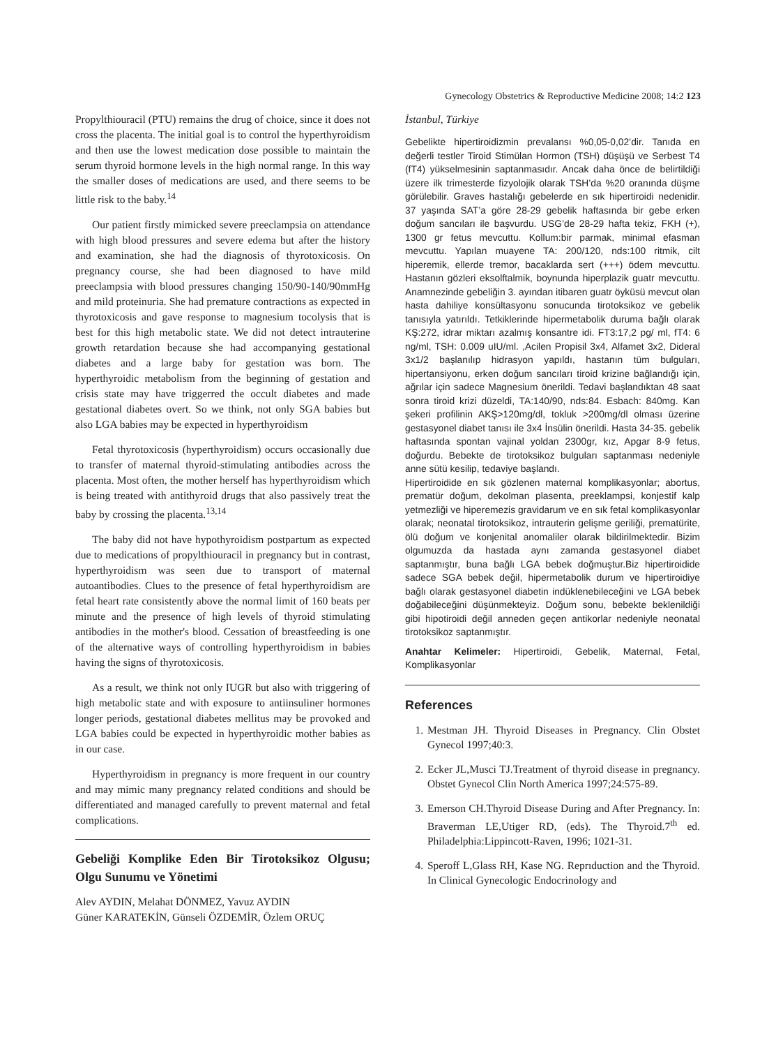Gynecology Obstetrics & Reproductive Medicine 2008; 14:2 123
Propylthiouracil (PTU) remains the drug of choice, since it does not cross the placenta. The initial goal is to control the hyperthyroidism and then use the lowest medication dose possible to maintain the serum thyroid hormone levels in the high normal range. In this way the smaller doses of medications are used, and there seems to be little risk to the baby.<sup>14</sup>
Our patient firstly mimicked severe preeclampsia on attendance with high blood pressures and severe edema but after the history and examination, she had the diagnosis of thyrotoxicosis. On pregnancy course, she had been diagnosed to have mild preeclampsia with blood pressures changing 150/90-140/90mmHg and mild proteinuria. She had premature contractions as expected in thyrotoxicosis and gave response to magnesium tocolysis that is best for this high metabolic state. We did not detect intrauterine growth retardation because she had accompanying gestational diabetes and a large baby for gestation was born. The hyperthyroidic metabolism from the beginning of gestation and crisis state may have triggerred the occult diabetes and made gestational diabetes overt. So we think, not only SGA babies but also LGA babies may be expected in hyperthyroidism
Fetal thyrotoxicosis (hyperthyroidism) occurs occasionally due to transfer of maternal thyroid-stimulating antibodies across the placenta. Most often, the mother herself has hyperthyroidism which is being treated with antithyroid drugs that also passively treat the baby by crossing the placenta.<sup>13,14</sup>
The baby did not have hypothyroidism postpartum as expected due to medications of propylthiouracil in pregnancy but in contrast, hyperthyroidism was seen due to transport of maternal autoantibodies. Clues to the presence of fetal hyperthyroidism are fetal heart rate consistently above the normal limit of 160 beats per minute and the presence of high levels of thyroid stimulating antibodies in the mother's blood. Cessation of breastfeeding is one of the alternative ways of controlling hyperthyroidism in babies having the signs of thyrotoxicosis.
As a result, we think not only IUGR but also with triggering of high metabolic state and with exposure to antiinsuliner hormones longer periods, gestational diabetes mellitus may be provoked and LGA babies could be expected in hyperthyroidic mother babies as in our case.
Hyperthyroidism in pregnancy is more frequent in our country and may mimic many pregnancy related conditions and should be differentiated and managed carefully to prevent maternal and fetal complications.
Gebeliği Komplike Eden Bir Tirotoksikoz Olgusu; Olgu Sunumu ve Yönetimi
Alev AYDIN, Melahat DÖNMEZ, Yavuz AYDIN
Güner KARATEKİN, Günseli ÖZDEMİR, Özlem ORUÇ
İstanbul, Türkiye
Gebelikte hipertiroidizmin prevalansı %0,05-0,02’dir. Tanıda en değerli testler Tiroid Stimülan Hormon (TSH) düşüşü ve Serbest T4 (fT4) yükselmesinin saptanmasıdır. Ancak daha önce de belirtildiği üzere ilk trimesterde fizyolojik olarak TSH’da %20 oranında düşme görülebilir. Graves hastalığı gebelerde en sık hipertiroidi nedenidir. 37 yaşında SAT’a göre 28-29 gebelik haftasında bir gebe erken doğum sancıları ile başvurdu. USG’de 28-29 hafta tekiz, FKH (+), 1300 gr fetus mevcuttu. Kollum:bir parmak, minimal efasman mevcuttu. Yapılan muayene TA: 200/120, nds:100 ritmik, cilt hiperemik, ellerde tremor, bacaklarda sert (+++) ödem mevcuttu. Hastanın gözleri eksolftalmik, boynunda hiperplazik guatr mevcuttu. Anamnezinde gebeliğin 3. ayından itibaren guatr öyküsü mevcut olan hasta dahiliye konsültasyonu sonucunda tirotoksikoz ve gebelik tanısıyla yatırıldı. Tetkiklerinde hipermetabolik duruma bağlı olarak KŞ:272, idrar miktarı azalmış konsantre idi. FT3:17,2 pg/ ml, fT4: 6 ng/ml, TSH: 0.009 uIU/ml. ,Acilen Propisil 3x4, Alfamet 3x2, Dideral 3x1/2 başlanılıp hidrasyon yapıldı, hastanın tüm bulguları, hipertansiyonu, erken doğum sancıları tiroid krizine bağlandığı için, ağrılar için sadece Magnesium önerildi. Tedavi başlandıktan 48 saat sonra tiroid krizi düzeldi, TA:140/90, nds:84. Esbach: 840mg. Kan şekeri profilinin AKŞ>120mg/dl, tokluk >200mg/dl olması üzerine gestasyonel diabet tanısı ile 3x4 İnsülin önerildi. Hasta 34-35. gebelik haftasında spontan vajinal yoldan 2300gr, kız, Apgar 8-9 fetus, doğurdu. Bebekte de tirotoksikoz bulguları saptanması nedeniyle anne sütü kesilip, tedaviye başlandı.
Hipertiroidide en sık gözlenen maternal komplikasyonlar; abortus, prematür doğum, dekolman plasenta, preeklampsi, konjestif kalp yetmezliği ve hiperemezis gravidarum ve en sık fetal komplikasyonlar olarak; neonatal tirotoksikoz, intrauterin gelişme geriliği, prematürite, ölü doğum ve konjenital anomaliler olarak bildirilmektedir. Bizim olgumuzda da hastada aynı zamanda gestasyonel diabet saptanmıştır, buna bağlı LGA bebek doğmuştur.Biz hipertiroidide sadece SGA bebek değil, hipermetabolik durum ve hipertiroidiye bağlı olarak gestasyonel diabetin indüklenebileceğini ve LGA bebek doğabileceğini düşünmekteyiz. Doğum sonu, bebekte beklenildiği gibi hipotiroidi değil anneden geçen antikorlar nedeniyle neonatal tirotoksikoz saptanmıştır.
Anahtar Kelimeler: Hipertiroidi, Gebelik, Maternal, Fetal, Komplikasyonlar
References
1. Mestman JH. Thyroid Diseases in Pregnancy. Clin Obstet Gynecol 1997;40:3.
2. Ecker JL,Musci TJ.Treatment of thyroid disease in pregnancy. Obstet Gynecol Clin North America 1997;24:575-89.
3. Emerson CH.Thyroid Disease During and After Pregnancy. In: Braverman LE,Utiger RD, (eds). The Thyroid.7<sup>th</sup> ed. Philadelphia:Lippincott-Raven, 1996; 1021-31.
4. Speroff L,Glass RH, Kase NG. Reprıduction and the Thyroid. In Clinical Gynecologic Endocrinology and